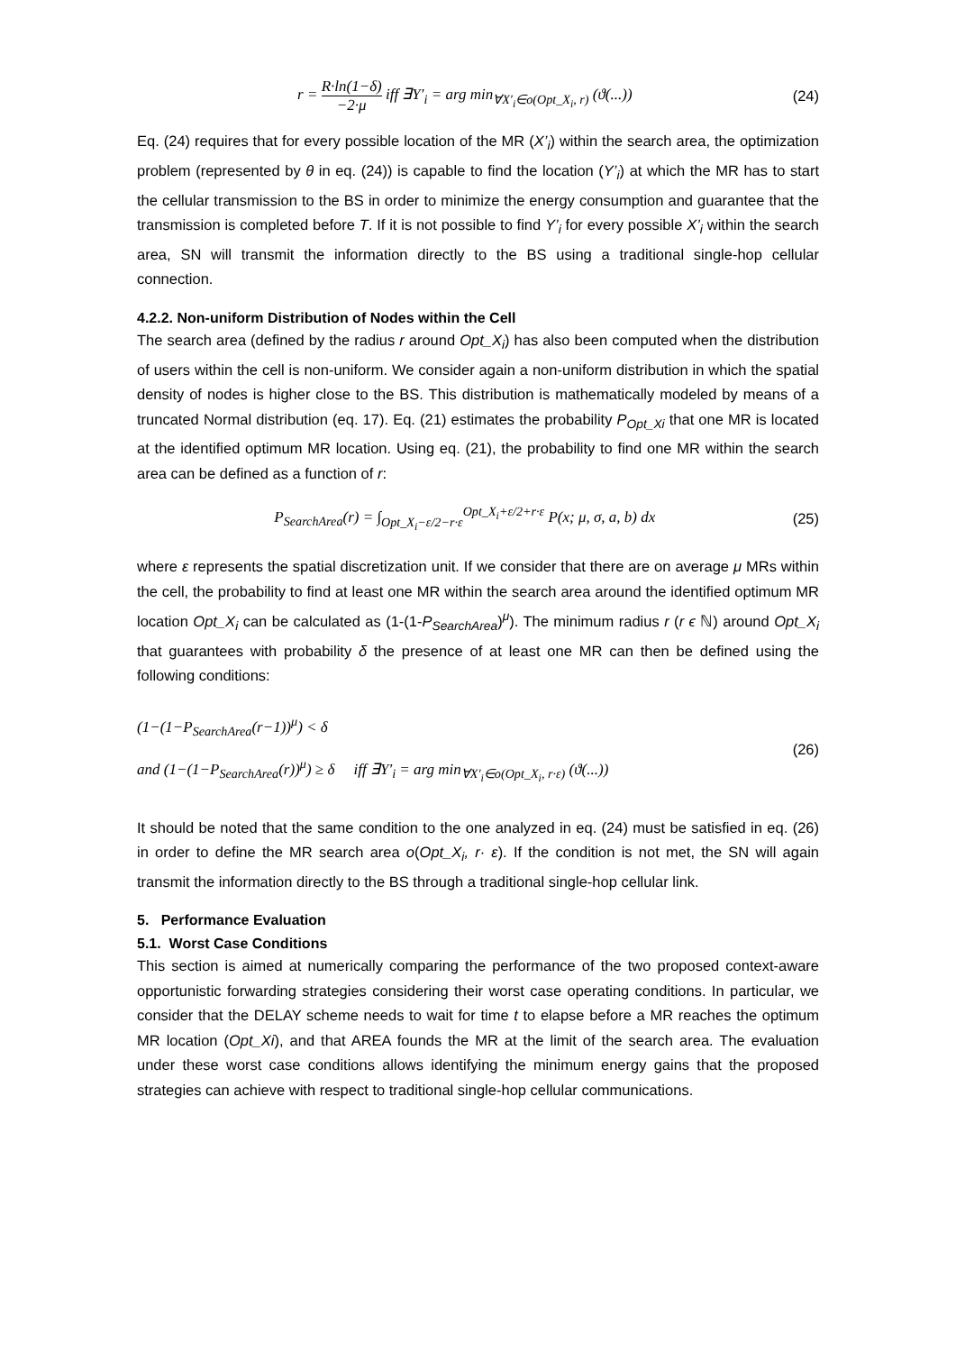r = R·ln(1−δ) −2·μ iff ∃Y′<sub>i</sub> = arg min<sub>∀X′<sub>i</sub>∈o(Opt_X<sub>i</sub>, r)</sub> (ϑ(...))
(24)
Eq. (24) requires that for every possible location of the MR (X’<sub>i</sub>) within the search area, the optimization problem (represented by θ in eq. (24)) is capable to find the location (Y’<sub>i</sub>) at which the MR has to start the cellular transmission to the BS in order to minimize the energy consumption and guarantee that the transmission is completed before T. If it is not possible to find Y’<sub>i</sub> for every possible X’<sub>i</sub> within the search area, SN will transmit the information directly to the BS using a traditional single-hop cellular connection.
4.2.2. Non-uniform Distribution of Nodes within the Cell
The search area (defined by the radius r around Opt_X<sub>i</sub>) has also been computed when the distribution of users within the cell is non-uniform. We consider again a non-uniform distribution in which the spatial density of nodes is higher close to the BS. This distribution is mathematically modeled by means of a truncated Normal distribution (eq. 17). Eq. (21) estimates the probability P<sub>Opt_Xi</sub> that one MR is located at the identified optimum MR location. Using eq. (21), the probability to find one MR within the search area can be defined as a function of r:
P<sub>SearchArea</sub>(r) = ∫<sub>Opt_X<sub>i</sub>−ε/2−r·ε</sub><sup>Opt_X<sub>i</sub>+ε/2+r·ε</sup> P(x; μ, σ, a, b) dx
(25)
where ε represents the spatial discretization unit. If we consider that there are on average μ MRs within the cell, the probability to find at least one MR within the search area around the identified optimum MR location Opt_X<sub>i</sub> can be calculated as (1-(1-P<sub>SearchArea</sub>)<sup>μ</sup>). The minimum radius r (r ϵ ℕ) around Opt_X<sub>i</sub> that guarantees with probability δ the presence of at least one MR can then be defined using the following conditions:
(1−(1−P<sub>SearchArea</sub>(r−1))<sup>μ</sup>) < δ
and (1−(1−P<sub>SearchArea</sub>(r))<sup>μ</sup>) ≥ δ iff ∃Y′<sub>i</sub> = arg min<sub>∀X′<sub>i</sub>∈o(Opt_X<sub>i</sub>, r·ε)</sub> (ϑ(...))
(26)
It should be noted that the same condition to the one analyzed in eq. (24) must be satisfied in eq. (26) in order to define the MR search area o(Opt_X<sub>i</sub>, r· ε). If the condition is not met, the SN will again transmit the information directly to the BS through a traditional single-hop cellular link.
5. Performance Evaluation
5.1. Worst Case Conditions
This section is aimed at numerically comparing the performance of the two proposed context-aware opportunistic forwarding strategies considering their worst case operating conditions. In particular, we consider that the DELAY scheme needs to wait for time t to elapse before a MR reaches the optimum MR location (Opt_Xi), and that AREA founds the MR at the limit of the search area. The evaluation under these worst case conditions allows identifying the minimum energy gains that the proposed strategies can achieve with respect to traditional single-hop cellular communications.